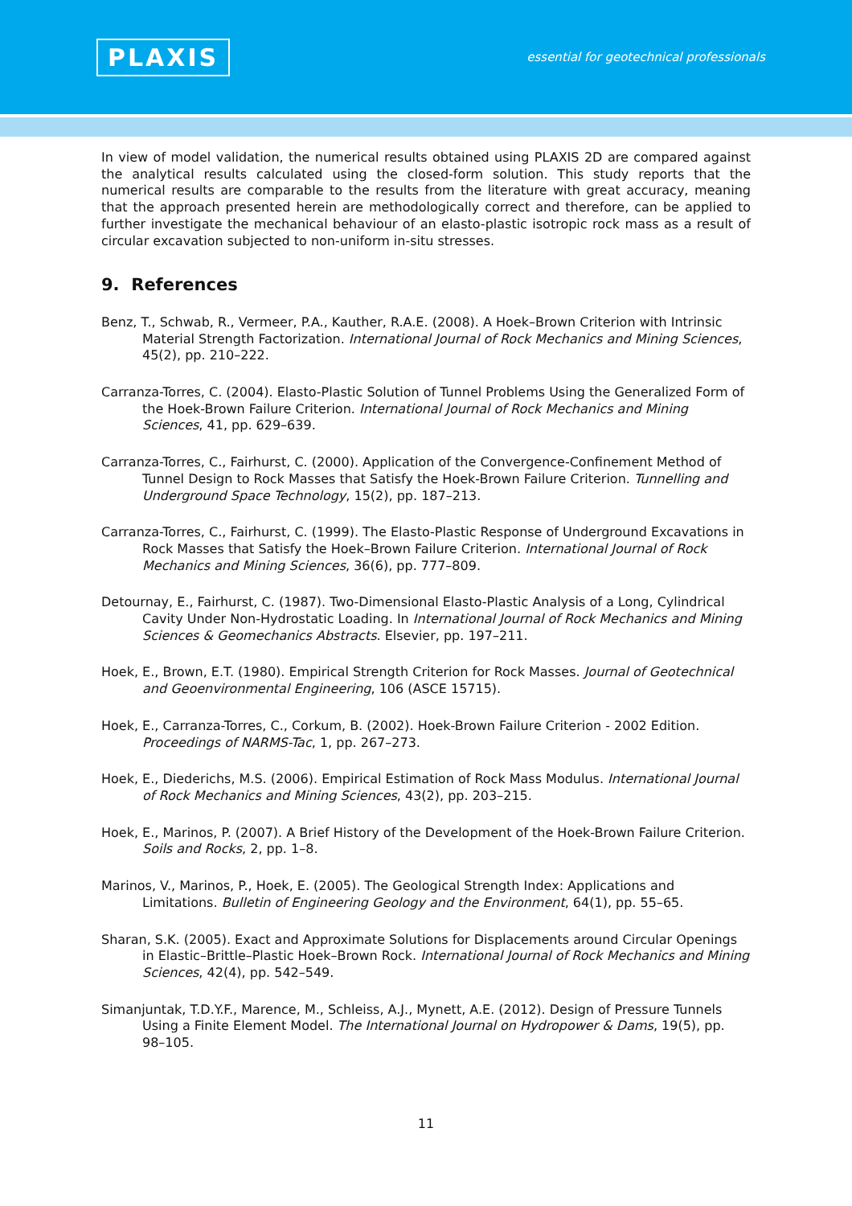PLAXIS
essential for geotechnical professionals
In view of model validation, the numerical results obtained using PLAXIS 2D are compared against the analytical results calculated using the closed-form solution. This study reports that the numerical results are comparable to the results from the literature with great accuracy, meaning that the approach presented herein are methodologically correct and therefore, can be applied to further investigate the mechanical behaviour of an elasto-plastic isotropic rock mass as a result of circular excavation subjected to non-uniform in-situ stresses.
9. References
Benz, T., Schwab, R., Vermeer, P.A., Kauther, R.A.E. (2008). A Hoek–Brown Criterion with Intrinsic Material Strength Factorization. International Journal of Rock Mechanics and Mining Sciences, 45(2), pp. 210–222.
Carranza-Torres, C. (2004). Elasto-Plastic Solution of Tunnel Problems Using the Generalized Form of the Hoek-Brown Failure Criterion. International Journal of Rock Mechanics and Mining Sciences, 41, pp. 629–639.
Carranza-Torres, C., Fairhurst, C. (2000). Application of the Convergence-Confinement Method of Tunnel Design to Rock Masses that Satisfy the Hoek-Brown Failure Criterion. Tunnelling and Underground Space Technology, 15(2), pp. 187–213.
Carranza-Torres, C., Fairhurst, C. (1999). The Elasto-Plastic Response of Underground Excavations in Rock Masses that Satisfy the Hoek–Brown Failure Criterion. International Journal of Rock Mechanics and Mining Sciences, 36(6), pp. 777–809.
Detournay, E., Fairhurst, C. (1987). Two-Dimensional Elasto-Plastic Analysis of a Long, Cylindrical Cavity Under Non-Hydrostatic Loading. In International Journal of Rock Mechanics and Mining Sciences & Geomechanics Abstracts. Elsevier, pp. 197–211.
Hoek, E., Brown, E.T. (1980). Empirical Strength Criterion for Rock Masses. Journal of Geotechnical and Geoenvironmental Engineering, 106 (ASCE 15715).
Hoek, E., Carranza-Torres, C., Corkum, B. (2002). Hoek-Brown Failure Criterion - 2002 Edition. Proceedings of NARMS-Tac, 1, pp. 267–273.
Hoek, E., Diederichs, M.S. (2006). Empirical Estimation of Rock Mass Modulus. International Journal of Rock Mechanics and Mining Sciences, 43(2), pp. 203–215.
Hoek, E., Marinos, P. (2007). A Brief History of the Development of the Hoek-Brown Failure Criterion. Soils and Rocks, 2, pp. 1–8.
Marinos, V., Marinos, P., Hoek, E. (2005). The Geological Strength Index: Applications and Limitations. Bulletin of Engineering Geology and the Environment, 64(1), pp. 55–65.
Sharan, S.K. (2005). Exact and Approximate Solutions for Displacements around Circular Openings in Elastic–Brittle–Plastic Hoek–Brown Rock. International Journal of Rock Mechanics and Mining Sciences, 42(4), pp. 542–549.
Simanjuntak, T.D.Y.F., Marence, M., Schleiss, A.J., Mynett, A.E. (2012). Design of Pressure Tunnels Using a Finite Element Model. The International Journal on Hydropower & Dams, 19(5), pp. 98–105.
11